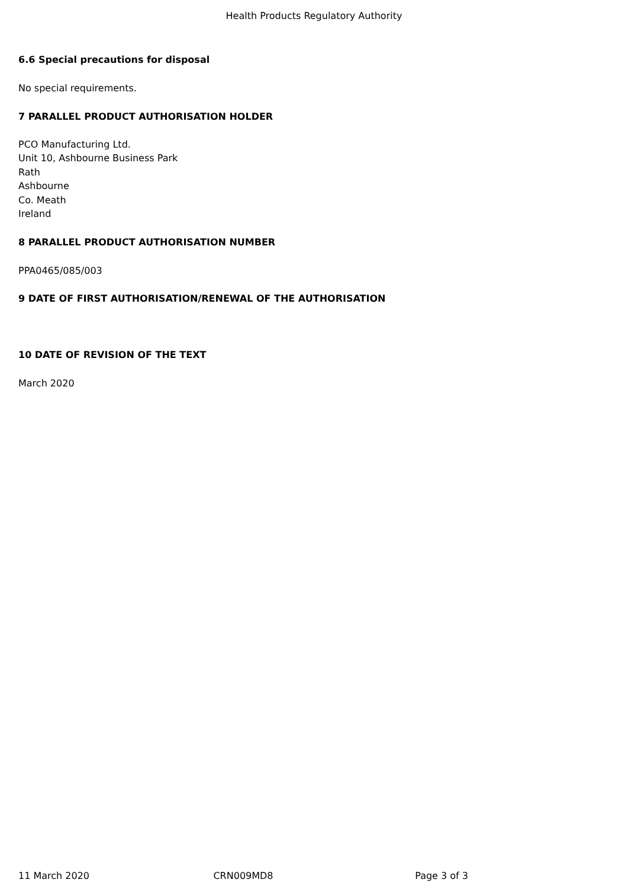Health Products Regulatory Authority
6.6 Special precautions for disposal
No special requirements.
7 PARALLEL PRODUCT AUTHORISATION HOLDER
PCO Manufacturing Ltd.
Unit 10, Ashbourne Business Park
Rath
Ashbourne
Co. Meath
Ireland
8 PARALLEL PRODUCT AUTHORISATION NUMBER
PPA0465/085/003
9 DATE OF FIRST AUTHORISATION/RENEWAL OF THE AUTHORISATION
10 DATE OF REVISION OF THE TEXT
March 2020
11 March 2020 CRN009MD8 Page 3 of 3